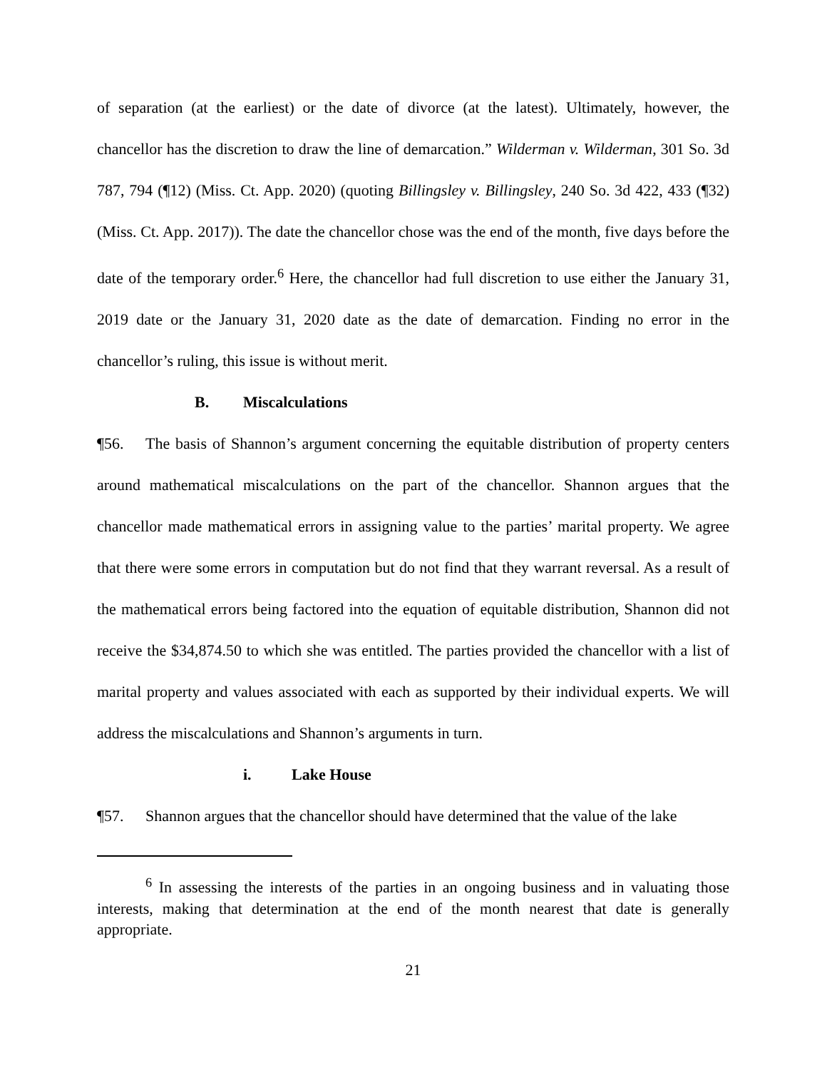of separation (at the earliest) or the date of divorce (at the latest). Ultimately, however, the chancellor has the discretion to draw the line of demarcation.” Wilderman v. Wilderman, 301 So. 3d 787, 794 (¶12) (Miss. Ct. App. 2020) (quoting Billingsley v. Billingsley, 240 So. 3d 422, 433 (¶32) (Miss. Ct. App. 2017)). The date the chancellor chose was the end of the month, five days before the date of the temporary order.<sup>6</sup> Here, the chancellor had full discretion to use either the January 31, 2019 date or the January 31, 2020 date as the date of demarcation. Finding no error in the chancellor’s ruling, this issue is without merit.
B. Miscalculations
¶56. The basis of Shannon’s argument concerning the equitable distribution of property centers around mathematical miscalculations on the part of the chancellor. Shannon argues that the chancellor made mathematical errors in assigning value to the parties’ marital property. We agree that there were some errors in computation but do not find that they warrant reversal. As a result of the mathematical errors being factored into the equation of equitable distribution, Shannon did not receive the $34,874.50 to which she was entitled. The parties provided the chancellor with a list of marital property and values associated with each as supported by their individual experts. We will address the miscalculations and Shannon’s arguments in turn.
i. Lake House
¶57. Shannon argues that the chancellor should have determined that the value of the lake
<sup>6</sup> In assessing the interests of the parties in an ongoing business and in valuating those interests, making that determination at the end of the month nearest that date is generally appropriate.
21